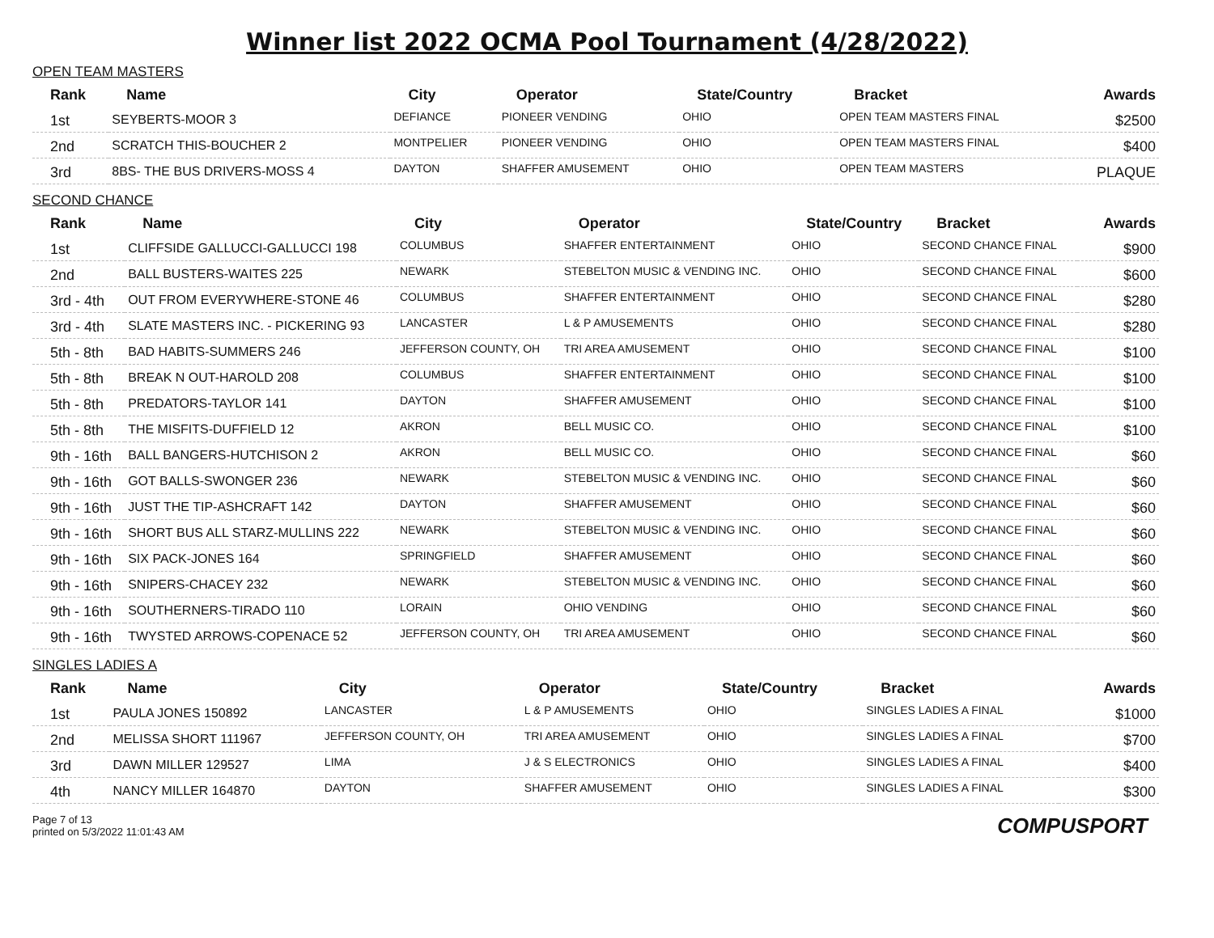Winner list 2022 OCMA Pool Tournament (4/28/2022)
OPEN TEAM MASTERS
| Rank | Name | City | Operator | State/Country | Bracket | Awards |
| --- | --- | --- | --- | --- | --- | --- |
| 1st | SEYBERTS-MOOR 3 | DEFIANCE | PIONEER VENDING | OHIO | OPEN TEAM MASTERS FINAL | $2500 |
| 2nd | SCRATCH THIS-BOUCHER 2 | MONTPELIER | PIONEER VENDING | OHIO | OPEN TEAM MASTERS FINAL | $400 |
| 3rd | 8BS- THE BUS DRIVERS-MOSS 4 | DAYTON | SHAFFER AMUSEMENT | OHIO | OPEN TEAM MASTERS | PLAQUE |
SECOND CHANCE
| Rank | Name | City | Operator | State/Country | Bracket | Awards |
| --- | --- | --- | --- | --- | --- | --- |
| 1st | CLIFFSIDE GALLUCCI-GALLUCCI 198 | COLUMBUS | SHAFFER ENTERTAINMENT | OHIO | SECOND CHANCE FINAL | $900 |
| 2nd | BALL BUSTERS-WAITES 225 | NEWARK | STEBELTON MUSIC & VENDING INC. | OHIO | SECOND CHANCE FINAL | $600 |
| 3rd - 4th | OUT FROM EVERYWHERE-STONE 46 | COLUMBUS | SHAFFER ENTERTAINMENT | OHIO | SECOND CHANCE FINAL | $280 |
| 3rd - 4th | SLATE MASTERS INC. - PICKERING 93 | LANCASTER | L & P AMUSEMENTS | OHIO | SECOND CHANCE FINAL | $280 |
| 5th - 8th | BAD HABITS-SUMMERS 246 | JEFFERSON COUNTY, OH | TRI AREA AMUSEMENT | OHIO | SECOND CHANCE FINAL | $100 |
| 5th - 8th | BREAK N OUT-HAROLD 208 | COLUMBUS | SHAFFER ENTERTAINMENT | OHIO | SECOND CHANCE FINAL | $100 |
| 5th - 8th | PREDATORS-TAYLOR 141 | DAYTON | SHAFFER AMUSEMENT | OHIO | SECOND CHANCE FINAL | $100 |
| 5th - 8th | THE MISFITS-DUFFIELD 12 | AKRON | BELL MUSIC CO. | OHIO | SECOND CHANCE FINAL | $100 |
| 9th - 16th | BALL BANGERS-HUTCHISON 2 | AKRON | BELL MUSIC CO. | OHIO | SECOND CHANCE FINAL | $60 |
| 9th - 16th | GOT BALLS-SWONGER 236 | NEWARK | STEBELTON MUSIC & VENDING INC. | OHIO | SECOND CHANCE FINAL | $60 |
| 9th - 16th | JUST THE TIP-ASHCRAFT 142 | DAYTON | SHAFFER AMUSEMENT | OHIO | SECOND CHANCE FINAL | $60 |
| 9th - 16th | SHORT BUS ALL STARZ-MULLINS 222 | NEWARK | STEBELTON MUSIC & VENDING INC. | OHIO | SECOND CHANCE FINAL | $60 |
| 9th - 16th | SIX PACK-JONES 164 | SPRINGFIELD | SHAFFER AMUSEMENT | OHIO | SECOND CHANCE FINAL | $60 |
| 9th - 16th | SNIPERS-CHACEY 232 | NEWARK | STEBELTON MUSIC & VENDING INC. | OHIO | SECOND CHANCE FINAL | $60 |
| 9th - 16th | SOUTHERNERS-TIRADO 110 | LORAIN | OHIO VENDING | OHIO | SECOND CHANCE FINAL | $60 |
| 9th - 16th | TWYSTED ARROWS-COPENACE 52 | JEFFERSON COUNTY, OH | TRI AREA AMUSEMENT | OHIO | SECOND CHANCE FINAL | $60 |
SINGLES LADIES A
| Rank | Name | City | Operator | State/Country | Bracket | Awards |
| --- | --- | --- | --- | --- | --- | --- |
| 1st | PAULA JONES 150892 | LANCASTER | L & P AMUSEMENTS | OHIO | SINGLES LADIES A FINAL | $1000 |
| 2nd | MELISSA SHORT 111967 | JEFFERSON COUNTY, OH | TRI AREA AMUSEMENT | OHIO | SINGLES LADIES A FINAL | $700 |
| 3rd | DAWN MILLER 129527 | LIMA | J & S ELECTRONICS | OHIO | SINGLES LADIES A FINAL | $400 |
| 4th | NANCY MILLER 164870 | DAYTON | SHAFFER AMUSEMENT | OHIO | SINGLES LADIES A FINAL | $300 |
Page 7 of 13
printed on 5/3/2022 11:01:43 AM
COMPUSPORT